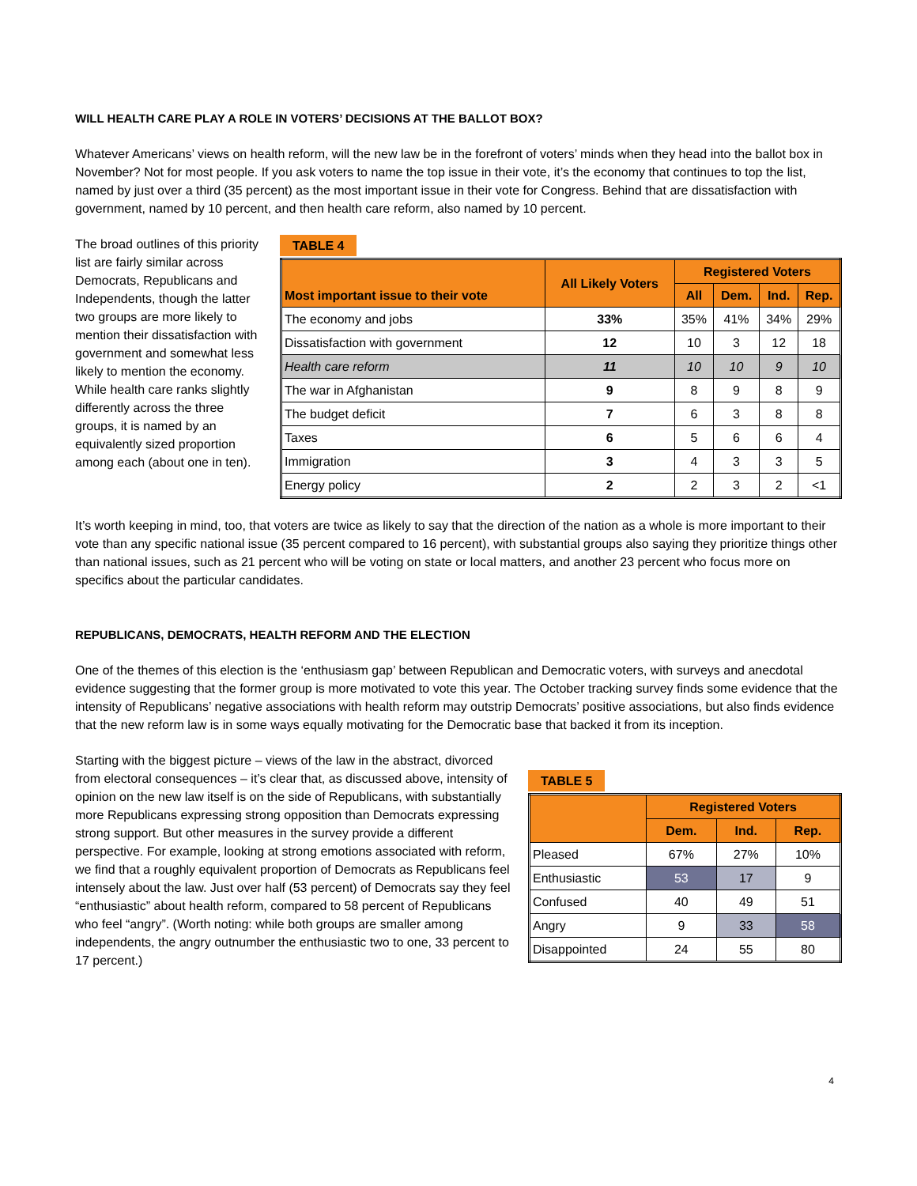WILL HEALTH CARE PLAY A ROLE IN VOTERS’ DECISIONS AT THE BALLOT BOX?
Whatever Americans’ views on health reform, will the new law be in the forefront of voters’ minds when they head into the ballot box in November? Not for most people. If you ask voters to name the top issue in their vote, it’s the economy that continues to top the list, named by just over a third (35 percent) as the most important issue in their vote for Congress. Behind that are dissatisfaction with government, named by 10 percent, and then health care reform, also named by 10 percent.
The broad outlines of this priority list are fairly similar across Democrats, Republicans and Independents, though the latter two groups are more likely to mention their dissatisfaction with government and somewhat less likely to mention the economy. While health care ranks slightly differently across the three groups, it is named by an equivalently sized proportion among each (about one in ten).
TABLE 4
| Most important issue to their vote | All Likely Voters | Registered Voters | | | |
| --- | --- | --- | --- | --- | --- |
| | | All | Dem. | Ind. | Rep. |
| The economy and jobs | 33% | 35% | 41% | 34% | 29% |
| Dissatisfaction with government | 12 | 10 | 3 | 12 | 18 |
| Health care reform | 11 | 10 | 10 | 9 | 10 |
| The war in Afghanistan | 9 | 8 | 9 | 8 | 9 |
| The budget deficit | 7 | 6 | 3 | 8 | 8 |
| Taxes | 6 | 5 | 6 | 6 | 4 |
| Immigration | 3 | 4 | 3 | 3 | 5 |
| Energy policy | 2 | 2 | 3 | 2 | <1 |
It’s worth keeping in mind, too, that voters are twice as likely to say that the direction of the nation as a whole is more important to their vote than any specific national issue (35 percent compared to 16 percent), with substantial groups also saying they prioritize things other than national issues, such as 21 percent who will be voting on state or local matters, and another 23 percent who focus more on specifics about the particular candidates.
REPUBLICANS, DEMOCRATS, HEALTH REFORM AND THE ELECTION
One of the themes of this election is the ‘enthusiasm gap’ between Republican and Democratic voters, with surveys and anecdotal evidence suggesting that the former group is more motivated to vote this year. The October tracking survey finds some evidence that the intensity of Republicans’ negative associations with health reform may outstrip Democrats’ positive associations, but also finds evidence that the new reform law is in some ways equally motivating for the Democratic base that backed it from its inception.
Starting with the biggest picture – views of the law in the abstract, divorced from electoral consequences – it’s clear that, as discussed above, intensity of opinion on the new law itself is on the side of Republicans, with substantially more Republicans expressing strong opposition than Democrats expressing strong support. But other measures in the survey provide a different perspective. For example, looking at strong emotions associated with reform, we find that a roughly equivalent proportion of Democrats as Republicans feel intensely about the law. Just over half (53 percent) of Democrats say they feel “enthusiastic” about health reform, compared to 58 percent of Republicans who feel “angry”. (Worth noting: while both groups are smaller among independents, the angry outnumber the enthusiastic two to one, 33 percent to 17 percent.)
TABLE 5
| | Registered Voters | | |
| --- | --- | --- | --- |
| | Dem. | Ind. | Rep. |
| Pleased | 67% | 27% | 10% |
| Enthusiastic | 53 | 17 | 9 |
| Confused | 40 | 49 | 51 |
| Angry | 9 | 33 | 58 |
| Disappointed | 24 | 55 | 80 |
4